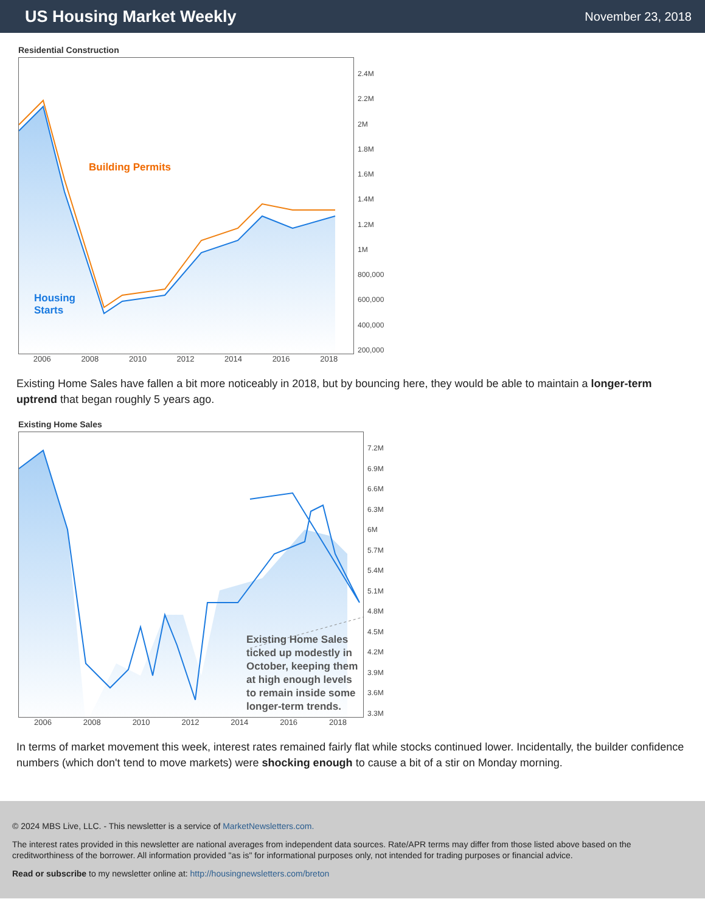US Housing Market Weekly
November 23, 2018
Residential Construction
Building Permits
Housing
Starts
2.4M
2.2M
2M
1.8M
1.6M
1.4M
1.2M
1M
800,000
600,000
400,000
200,000
2006 2008 2010 2012 2014 2016 2018
Existing Home Sales have fallen a bit more noticeably in 2018, but by bouncing here, they would be able to maintain a longer-term uptrend that began roughly 5 years ago.
Existing Home Sales
Existing Home Sales
ticked up modestly in
October, keeping them
at high enough levels
to remain inside some
longer-term trends.
7.2M
6.9M
6.6M
6.3M
6M
5.7M
5.4M
5.1M
4.8M
4.5M
4.2M
3.9M
3.6M
3.3M
2006 2008 2010 2012 2014 2016 2018
In terms of market movement this week, interest rates remained fairly flat while stocks continued lower. Incidentally, the builder confidence numbers (which don't tend to move markets) were shocking enough to cause a bit of a stir on Monday morning.
© 2024 MBS Live, LLC. - This newsletter is a service of MarketNewsletters.com.
The interest rates provided in this newsletter are national averages from independent data sources. Rate/APR terms may differ from those listed above based on the creditworthiness of the borrower. All information provided "as is" for informational purposes only, not intended for trading purposes or financial advice.
Read or subscribe to my newsletter online at: http://housingnewsletters.com/breton